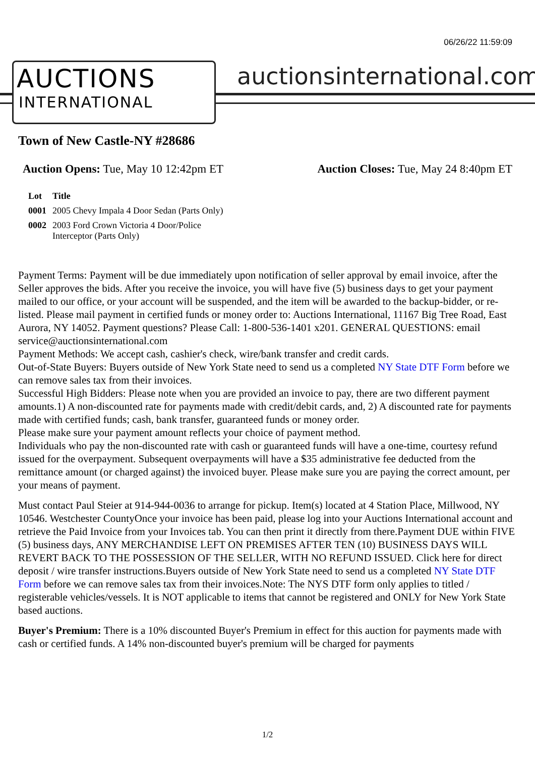06/26/22 11:59:09
AUCTIONS
INTERNATIONAL
auctionsinternational.com
Town of New Castle-NY #28686
Auction Opens: Tue, May 10 12:42pm ET
Auction Closes: Tue, May 24 8:40pm ET
| Lot | Title |
| --- | --- |
| 0001 | 2005 Chevy Impala 4 Door Sedan (Parts Only) |
| 0002 | 2003 Ford Crown Victoria 4 Door/Police Interceptor (Parts Only) |
Payment Terms: Payment will be due immediately upon notification of seller approval by email invoice, after the Seller approves the bids. After you receive the invoice, you will have five (5) business days to get your payment mailed to our office, or your account will be suspended, and the item will be awarded to the backup-bidder, or re-listed. Please mail payment in certified funds or money order to: Auctions International, 11167 Big Tree Road, East Aurora, NY 14052. Payment questions? Please Call: 1-800-536-1401 x201. GENERAL QUESTIONS: email service@auctionsinternational.com
Payment Methods: We accept cash, cashier's check, wire/bank transfer and credit cards.
Out-of-State Buyers: Buyers outside of New York State need to send us a completed NY State DTF Form before we can remove sales tax from their invoices.
Successful High Bidders: Please note when you are provided an invoice to pay, there are two different payment amounts.1) A non-discounted rate for payments made with credit/debit cards, and, 2) A discounted rate for payments made with certified funds; cash, bank transfer, guaranteed funds or money order.
Please make sure your payment amount reflects your choice of payment method.
Individuals who pay the non-discounted rate with cash or guaranteed funds will have a one-time, courtesy refund issued for the overpayment. Subsequent overpayments will have a $35 administrative fee deducted from the remittance amount (or charged against) the invoiced buyer. Please make sure you are paying the correct amount, per your means of payment.
Must contact Paul Steier at 914-944-0036 to arrange for pickup. Item(s) located at 4 Station Place, Millwood, NY 10546. Westchester CountyOnce your invoice has been paid, please log into your Auctions International account and retrieve the Paid Invoice from your Invoices tab. You can then print it directly from there.Payment DUE within FIVE (5) business days, ANY MERCHANDISE LEFT ON PREMISES AFTER TEN (10) BUSINESS DAYS WILL REVERT BACK TO THE POSSESSION OF THE SELLER, WITH NO REFUND ISSUED. Click here for direct deposit / wire transfer instructions.Buyers outside of New York State need to send us a completed NY State DTF Form before we can remove sales tax from their invoices.Note: The NYS DTF form only applies to titled / registerable vehicles/vessels. It is NOT applicable to items that cannot be registered and ONLY for New York State based auctions.
Buyer's Premium: There is a 10% discounted Buyer's Premium in effect for this auction for payments made with cash or certified funds. A 14% non-discounted buyer's premium will be charged for payments
1/2